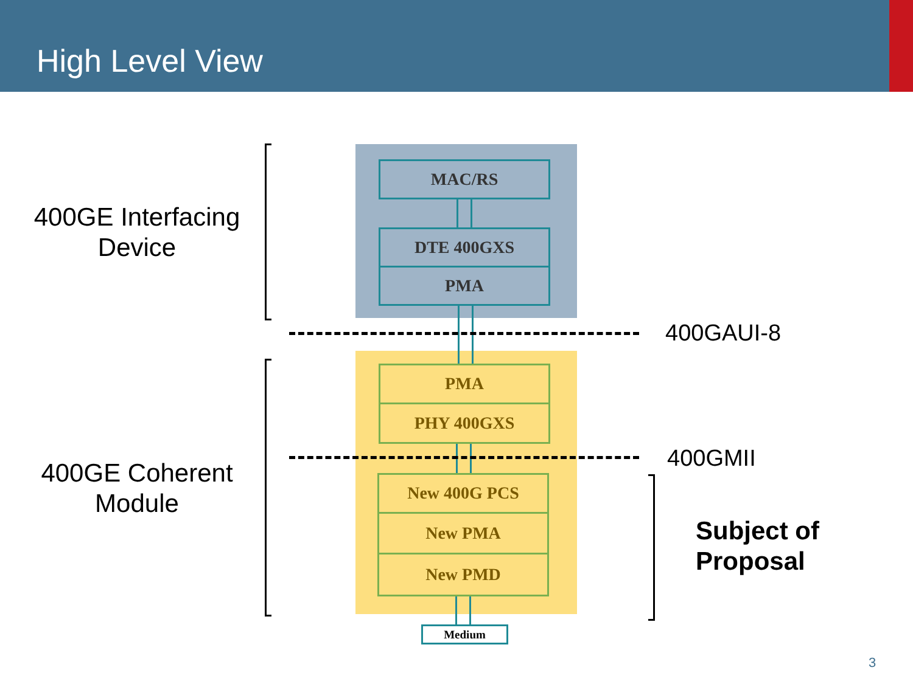High Level View
400GE Interfacing
Device
MAC/RS
DTE 400GXS
PMA
400GAUI-8
PMA
PHY 400GXS
400GMII
400GE Coherent
Module
New 400G PCS
New PMA
New PMD
Subject of
Proposal
Medium
3